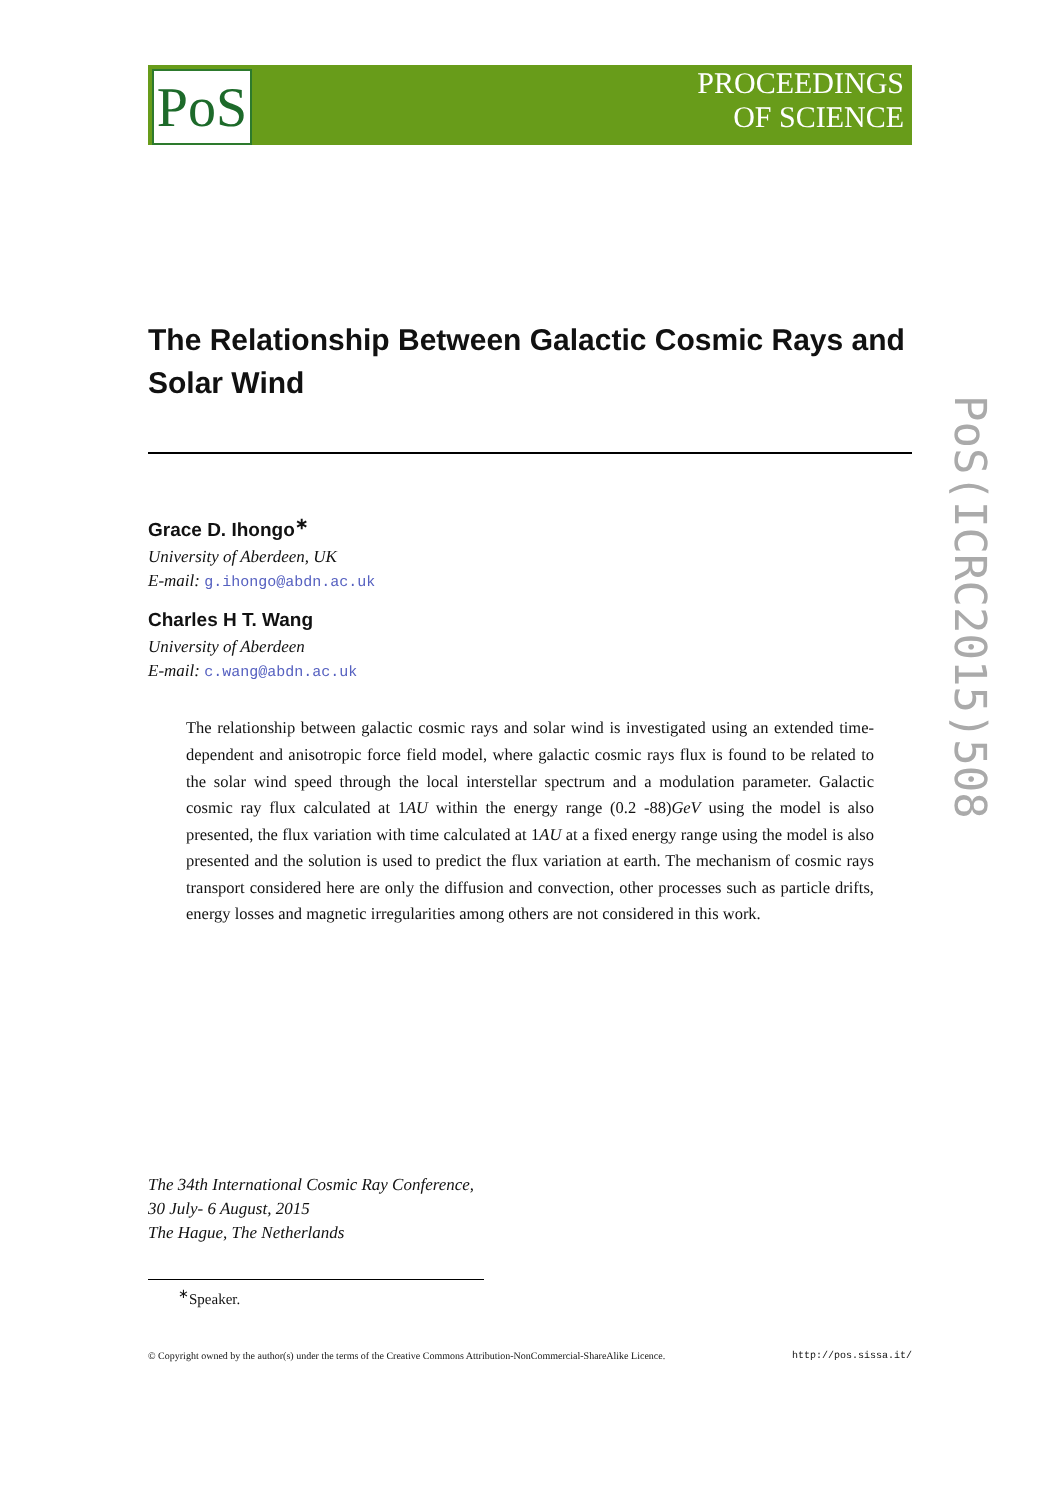PoS
PROCEEDINGS
OF SCIENCE
PoS(ICRC2015)508
The Relationship Between Galactic Cosmic Rays and Solar Wind
Grace D. Ihongo<sup>∗</sup>
University of Aberdeen, UK
E-mail: g.ihongo@abdn.ac.uk
Charles H T. Wang
University of Aberdeen
E-mail: c.wang@abdn.ac.uk
The relationship between galactic cosmic rays and solar wind is investigated using an extended time- dependent and anisotropic force field model, where galactic cosmic rays flux is found to be related to the solar wind speed through the local interstellar spectrum and a modulation parameter. Galactic cosmic ray flux calculated at 1AU within the energy range (0.2 -88)GeV using the model is also presented, the flux variation with time calculated at 1AU at a fixed energy range using the model is also presented and the solution is used to predict the flux variation at earth. The mechanism of cosmic rays transport considered here are only the diffusion and convection, other processes such as particle drifts, energy losses and magnetic irregularities among others are not considered in this work.
The 34th International Cosmic Ray Conference,
30 July- 6 August, 2015
The Hague, The Netherlands
<sup>∗</sup>Speaker.
© Copyright owned by the author(s) under the terms of the Creative Commons Attribution-NonCommercial-ShareAlike Licence. http://pos.sissa.it/